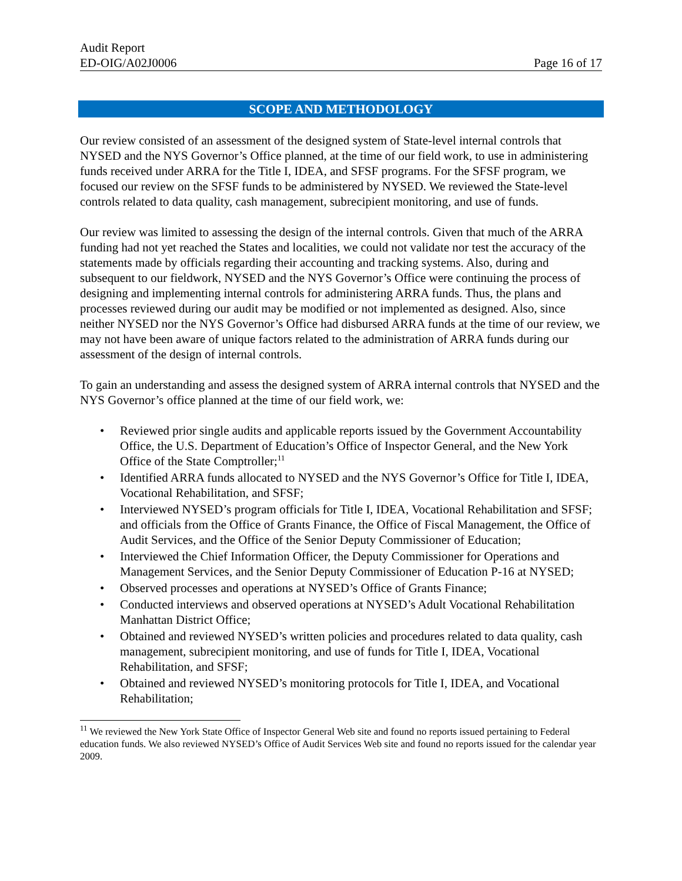Audit Report
ED-OIG/A02J0006 Page 16 of 17
SCOPE AND METHODOLOGY
Our review consisted of an assessment of the designed system of State-level internal controls that NYSED and the NYS Governor’s Office planned, at the time of our field work, to use in administering funds received under ARRA for the Title I, IDEA, and SFSF programs. For the SFSF program, we focused our review on the SFSF funds to be administered by NYSED. We reviewed the State-level controls related to data quality, cash management, subrecipient monitoring, and use of funds.
Our review was limited to assessing the design of the internal controls. Given that much of the ARRA funding had not yet reached the States and localities, we could not validate nor test the accuracy of the statements made by officials regarding their accounting and tracking systems. Also, during and subsequent to our fieldwork, NYSED and the NYS Governor’s Office were continuing the process of designing and implementing internal controls for administering ARRA funds. Thus, the plans and processes reviewed during our audit may be modified or not implemented as designed. Also, since neither NYSED nor the NYS Governor’s Office had disbursed ARRA funds at the time of our review, we may not have been aware of unique factors related to the administration of ARRA funds during our assessment of the design of internal controls.
To gain an understanding and assess the designed system of ARRA internal controls that NYSED and the NYS Governor’s office planned at the time of our field work, we:
• Reviewed prior single audits and applicable reports issued by the Government Accountability Office, the U.S. Department of Education’s Office of Inspector General, and the New York Office of the State Comptroller;<sup>11</sup>
• Identified ARRA funds allocated to NYSED and the NYS Governor’s Office for Title I, IDEA, Vocational Rehabilitation, and SFSF;
• Interviewed NYSED’s program officials for Title I, IDEA, Vocational Rehabilitation and SFSF; and officials from the Office of Grants Finance, the Office of Fiscal Management, the Office of Audit Services, and the Office of the Senior Deputy Commissioner of Education;
• Interviewed the Chief Information Officer, the Deputy Commissioner for Operations and Management Services, and the Senior Deputy Commissioner of Education P-16 at NYSED;
• Observed processes and operations at NYSED’s Office of Grants Finance;
• Conducted interviews and observed operations at NYSED’s Adult Vocational Rehabilitation Manhattan District Office;
• Obtained and reviewed NYSED’s written policies and procedures related to data quality, cash management, subrecipient monitoring, and use of funds for Title I, IDEA, Vocational Rehabilitation, and SFSF;
• Obtained and reviewed NYSED’s monitoring protocols for Title I, IDEA, and Vocational Rehabilitation;
<sup>11</sup> We reviewed the New York State Office of Inspector General Web site and found no reports issued pertaining to Federal education funds. We also reviewed NYSED’s Office of Audit Services Web site and found no reports issued for the calendar year 2009.